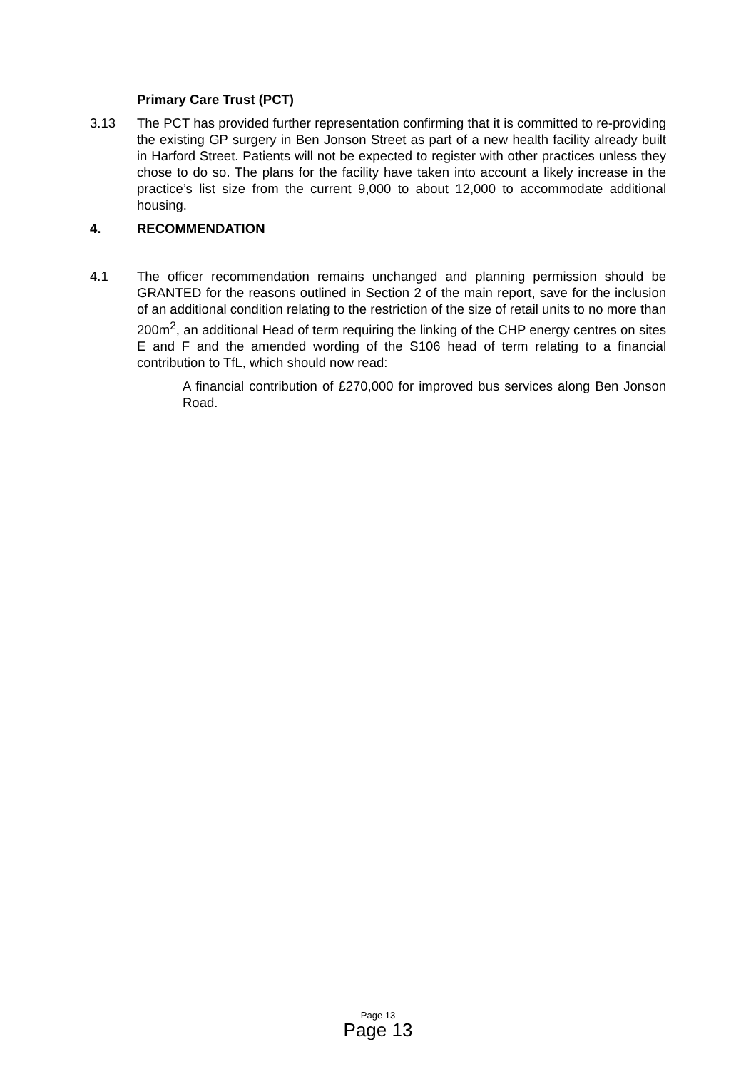Primary Care Trust (PCT)
3.13 The PCT has provided further representation confirming that it is committed to re-providing the existing GP surgery in Ben Jonson Street as part of a new health facility already built in Harford Street. Patients will not be expected to register with other practices unless they chose to do so. The plans for the facility have taken into account a likely increase in the practice’s list size from the current 9,000 to about 12,000 to accommodate additional housing.
4. RECOMMENDATION
4.1 The officer recommendation remains unchanged and planning permission should be GRANTED for the reasons outlined in Section 2 of the main report, save for the inclusion of an additional condition relating to the restriction of the size of retail units to no more than 200m<sup>2</sup>, an additional Head of term requiring the linking of the CHP energy centres on sites E and F and the amended wording of the S106 head of term relating to a financial contribution to TfL, which should now read:
A financial contribution of £270,000 for improved bus services along Ben Jonson Road.
Page 13
Page 13